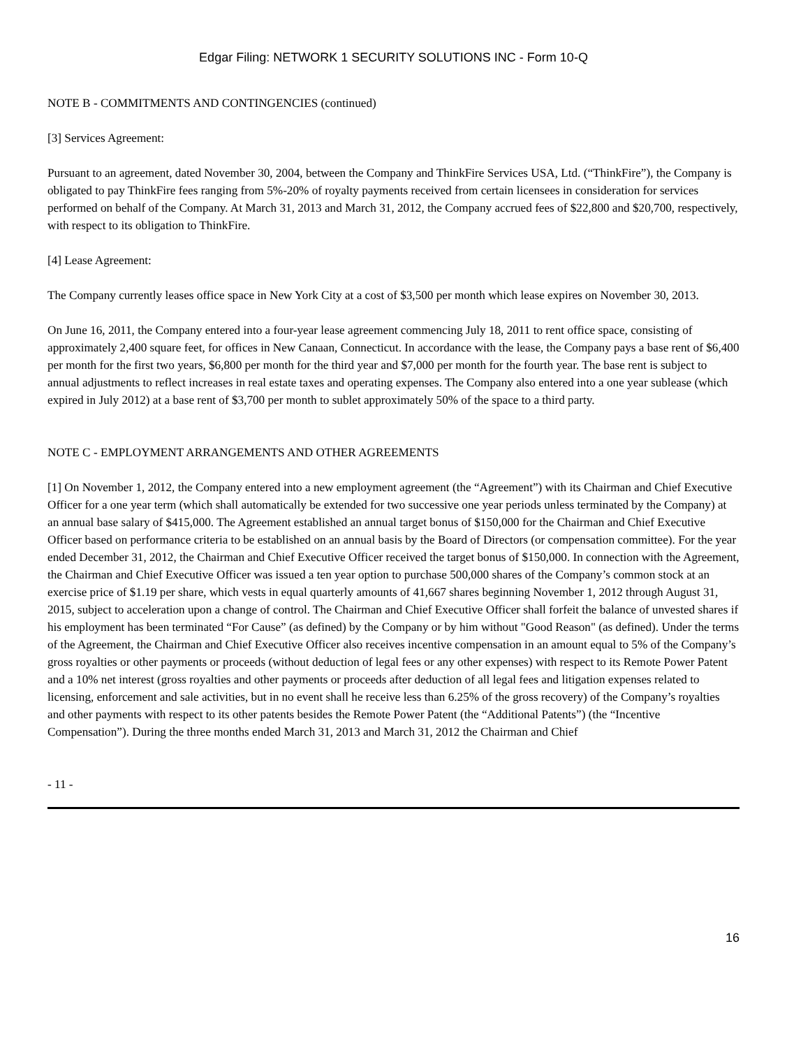Edgar Filing: NETWORK 1 SECURITY SOLUTIONS INC - Form 10-Q
NOTE B - COMMITMENTS AND CONTINGENCIES (continued)
[3] Services Agreement:
Pursuant to an agreement, dated November 30, 2004, between the Company and ThinkFire Services USA, Ltd. (“ThinkFire”), the Company is obligated to pay ThinkFire fees ranging from 5%-20% of royalty payments received from certain licensees in consideration for services performed on behalf of the Company. At March 31, 2013 and March 31, 2012, the Company accrued fees of $22,800 and $20,700, respectively, with respect to its obligation to ThinkFire.
[4] Lease Agreement:
The Company currently leases office space in New York City at a cost of $3,500 per month which lease expires on November 30, 2013.
On June 16, 2011, the Company entered into a four-year lease agreement commencing July 18, 2011 to rent office space, consisting of approximately 2,400 square feet, for offices in New Canaan, Connecticut. In accordance with the lease, the Company pays a base rent of $6,400 per month for the first two years, $6,800 per month for the third year and $7,000 per month for the fourth year. The base rent is subject to annual adjustments to reflect increases in real estate taxes and operating expenses. The Company also entered into a one year sublease (which expired in July 2012) at a base rent of $3,700 per month to sublet approximately 50% of the space to a third party.
NOTE C - EMPLOYMENT ARRANGEMENTS AND OTHER AGREEMENTS
[1] On November 1, 2012, the Company entered into a new employment agreement (the “Agreement”) with its Chairman and Chief Executive Officer for a one year term (which shall automatically be extended for two successive one year periods unless terminated by the Company) at an annual base salary of $415,000. The Agreement established an annual target bonus of $150,000 for the Chairman and Chief Executive Officer based on performance criteria to be established on an annual basis by the Board of Directors (or compensation committee). For the year ended December 31, 2012, the Chairman and Chief Executive Officer received the target bonus of $150,000. In connection with the Agreement, the Chairman and Chief Executive Officer was issued a ten year option to purchase 500,000 shares of the Company’s common stock at an exercise price of $1.19 per share, which vests in equal quarterly amounts of 41,667 shares beginning November 1, 2012 through August 31, 2015, subject to acceleration upon a change of control. The Chairman and Chief Executive Officer shall forfeit the balance of unvested shares if his employment has been terminated “For Cause” (as defined) by the Company or by him without "Good Reason" (as defined). Under the terms of the Agreement, the Chairman and Chief Executive Officer also receives incentive compensation in an amount equal to 5% of the Company’s gross royalties or other payments or proceeds (without deduction of legal fees or any other expenses) with respect to its Remote Power Patent and a 10% net interest (gross royalties and other payments or proceeds after deduction of all legal fees and litigation expenses related to licensing, enforcement and sale activities, but in no event shall he receive less than 6.25% of the gross recovery) of the Company’s royalties and other payments with respect to its other patents besides the Remote Power Patent (the “Additional Patents”) (the “Incentive Compensation”). During the three months ended March 31, 2013 and March 31, 2012 the Chairman and Chief
- 11 -
16